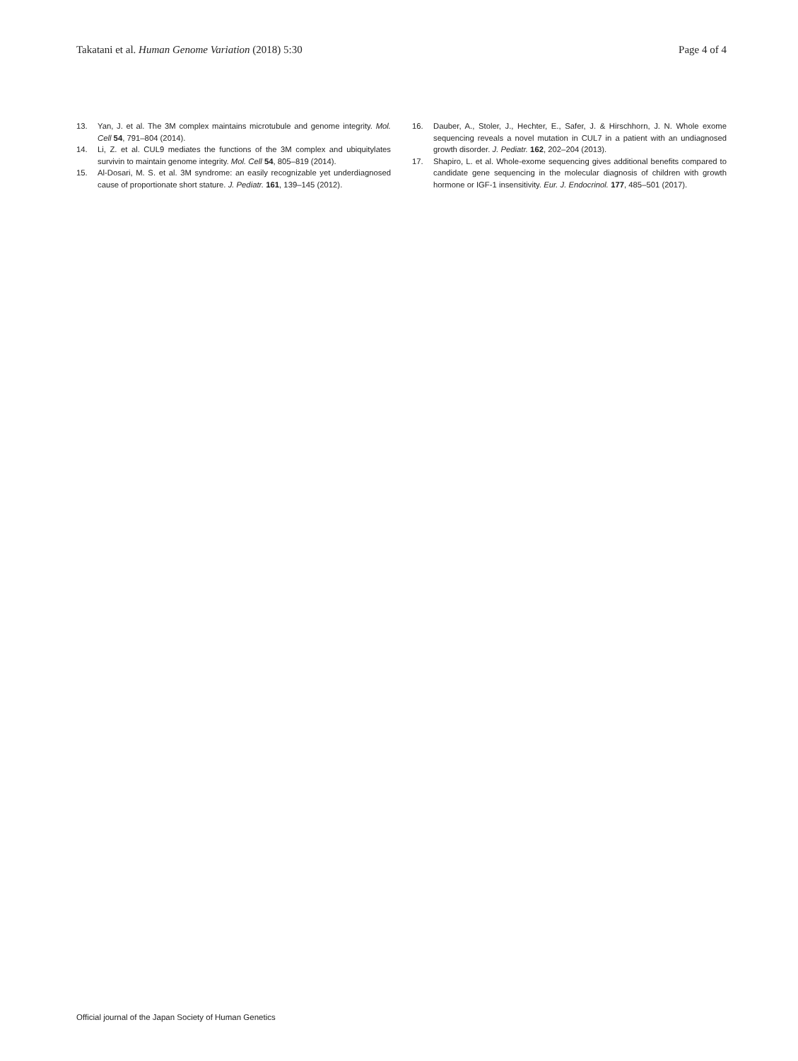Takatani et al. Human Genome Variation (2018) 5:30
Page 4 of 4
13. Yan, J. et al. The 3M complex maintains microtubule and genome integrity. Mol. Cell 54, 791–804 (2014).
14. Li, Z. et al. CUL9 mediates the functions of the 3M complex and ubiquitylates survivin to maintain genome integrity. Mol. Cell 54, 805–819 (2014).
15. Al-Dosari, M. S. et al. 3M syndrome: an easily recognizable yet underdiagnosed cause of proportionate short stature. J. Pediatr. 161, 139–145 (2012).
16. Dauber, A., Stoler, J., Hechter, E., Safer, J. & Hirschhorn, J. N. Whole exome sequencing reveals a novel mutation in CUL7 in a patient with an undiagnosed growth disorder. J. Pediatr. 162, 202–204 (2013).
17. Shapiro, L. et al. Whole-exome sequencing gives additional benefits compared to candidate gene sequencing in the molecular diagnosis of children with growth hormone or IGF-1 insensitivity. Eur. J. Endocrinol. 177, 485–501 (2017).
Official journal of the Japan Society of Human Genetics